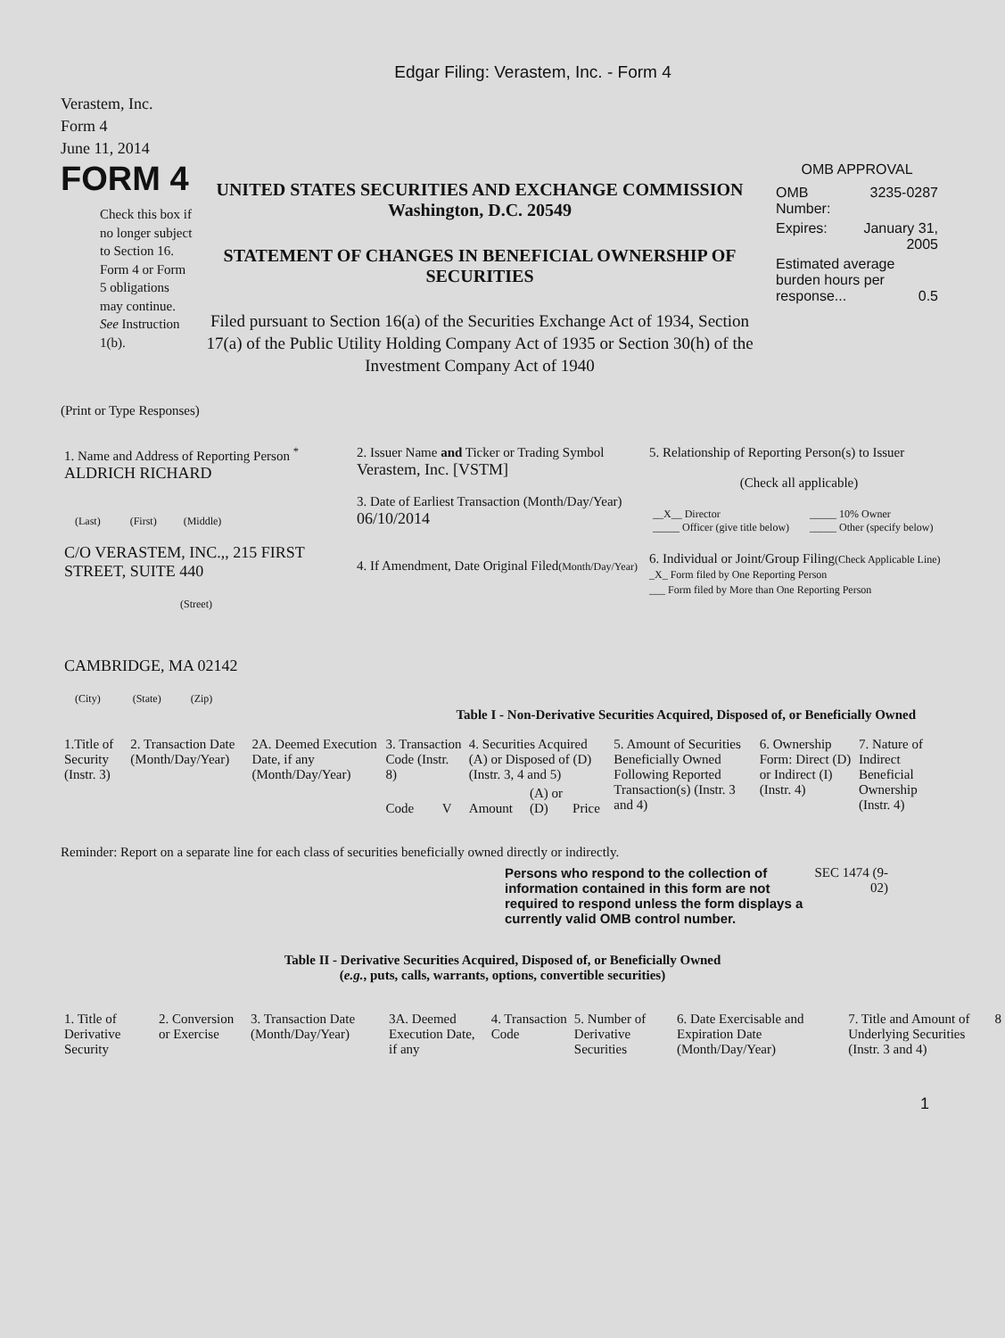Edgar Filing: Verastem, Inc. - Form 4
Verastem, Inc.
Form 4
June 11, 2014
FORM 4
Check this box if no longer subject to Section 16. Form 4 or Form 5 obligations may continue. See Instruction 1(b).
UNITED STATES SECURITIES AND EXCHANGE COMMISSION
Washington, D.C. 20549
STATEMENT OF CHANGES IN BENEFICIAL OWNERSHIP OF SECURITIES
Filed pursuant to Section 16(a) of the Securities Exchange Act of 1934, Section 17(a) of the Public Utility Holding Company Act of 1935 or Section 30(h) of the Investment Company Act of 1940
OMB APPROVAL
| OMB Number: | 3235-0287 |
| Expires: | January 31, 2005 |
| Estimated average burden hours per response... 0.5 | |
(Print or Type Responses)
| 1. Name and Address of Reporting Person <sup>*</sup> ALDRICH RICHARD (Last) (First) (Middle) C/O VERASTEM, INC.,, 215 FIRST STREET, SUITE 440 (Street) CAMBRIDGE, MA 02142 (City) (State) (Zip) | 2. Issuer Name and Ticker or Trading Symbol Verastem, Inc. [VSTM] 3. Date of Earliest Transaction (Month/Day/Year) 06/10/2014 4. If Amendment, Date Original Filed (Month/Day/Year) | 5. Relationship of Reporting Person(s) to Issuer (Check all applicable) / __X__ Director _____ Officer (give title below) / _____ 10% Owner _____ Other (specify below) / 6. Individual or Joint/Group Filing (Check Applicable Line) _X_ Form filed by One Reporting Person ___ Form filed by More than One Reporting Person |
Table I - Non-Derivative Securities Acquired, Disposed of, or Beneficially Owned
| 1.Title of Security (Instr. 3) | 2. Transaction Date (Month/Day/Year) | 2A. Deemed Execution Date, if any (Month/Day/Year) | 3. Transaction Code (Instr. 8) | | 4. Securities Acquired (A) or Disposed of (D) (Instr. 3, 4 and 5) | | | 5. Amount of Securities Beneficially Owned Following Reported Transaction(s) (Instr. 3 and 4) | 6. Ownership Form: Direct (D) or Indirect (I) (Instr. 4) | 7. Nature of Indirect Beneficial Ownership (Instr. 4) |
| --- | --- | --- | --- | --- | --- | --- | --- | --- | --- | --- |
| | | | Code | V | Amount | (A) or (D) | Price | | | |
Reminder: Report on a separate line for each class of securities beneficially owned directly or indirectly.
Persons who respond to the collection of information contained in this form are not required to respond unless the form displays a currently valid OMB control number.
SEC 1474 (9-02)
Table II - Derivative Securities Acquired, Disposed of, or Beneficially Owned
(e.g., puts, calls, warrants, options, convertible securities)
| 1. Title of Derivative Security | 2. Conversion or Exercise | 3. Transaction Date (Month/Day/Year) | 3A. Deemed Execution Date, if any | 4. Transaction Code | 5. Number of Derivative Securities | 6. Date Exercisable and Expiration Date (Month/Day/Year) | 7. Title and Amount of Underlying Securities (Instr. 3 and 4) | 8 |
| --- | --- | --- | --- | --- | --- | --- | --- | --- |
1